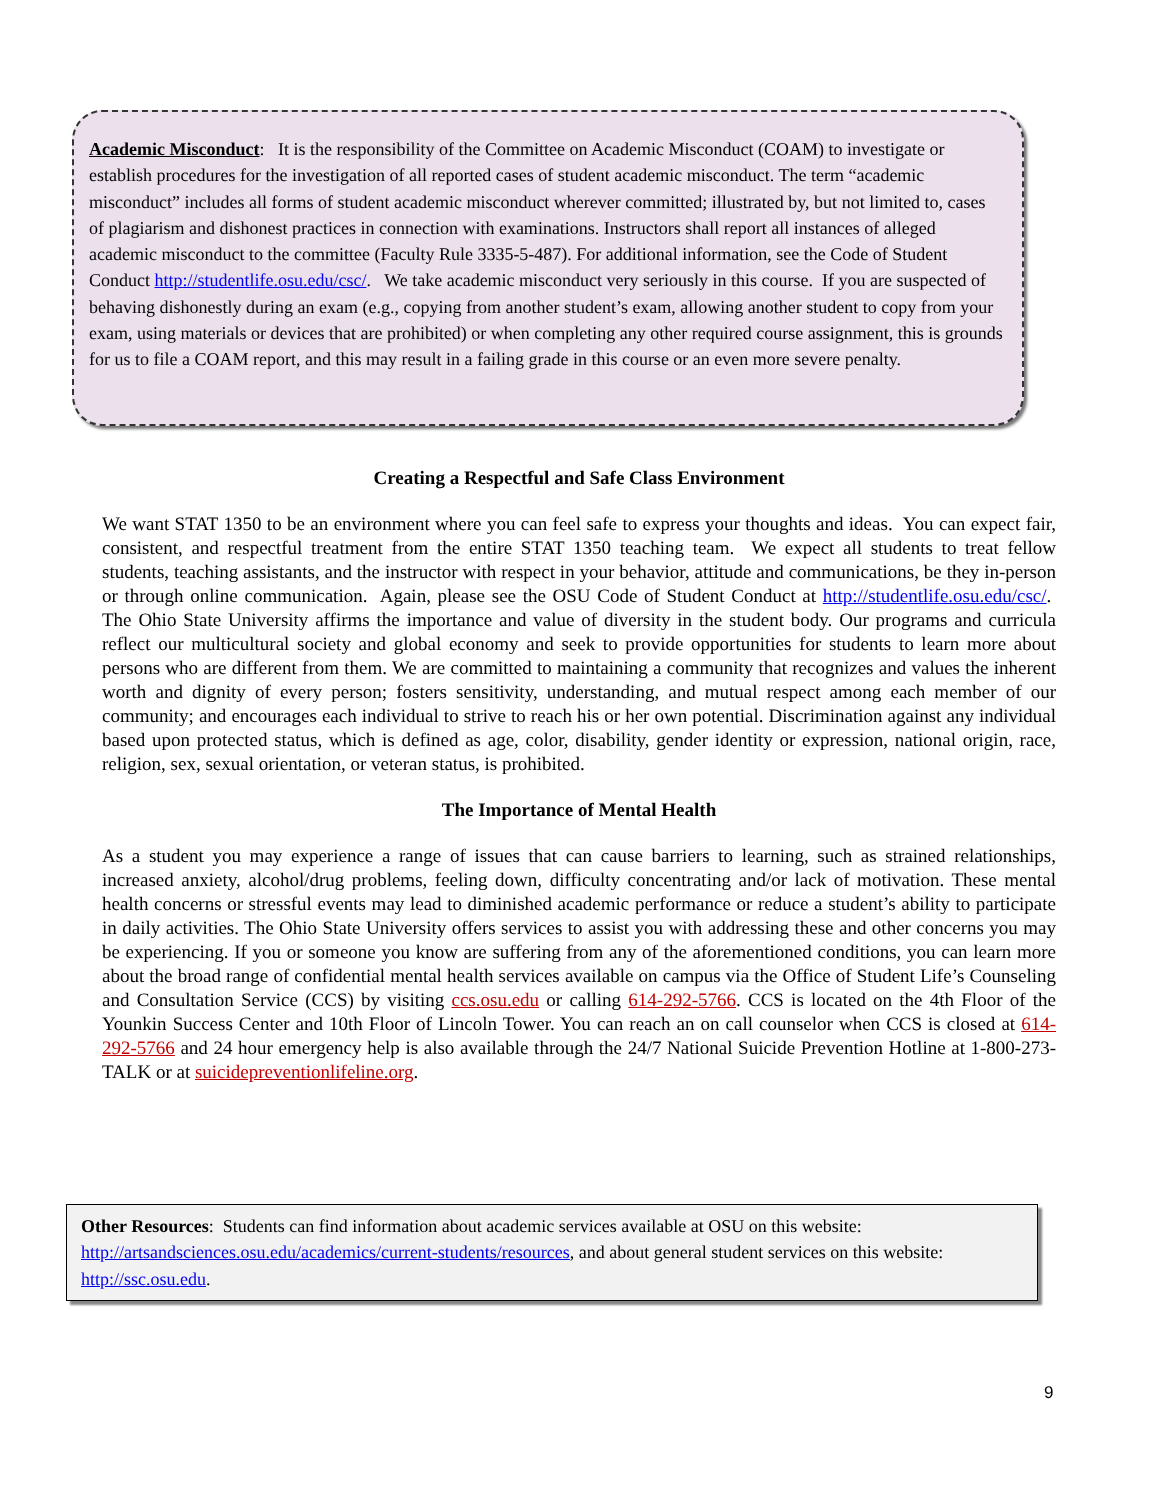Academic Misconduct: It is the responsibility of the Committee on Academic Misconduct (COAM) to investigate or establish procedures for the investigation of all reported cases of student academic misconduct. The term “academic misconduct” includes all forms of student academic misconduct wherever committed; illustrated by, but not limited to, cases of plagiarism and dishonest practices in connection with examinations. Instructors shall report all instances of alleged academic misconduct to the committee (Faculty Rule 3335-5-487). For additional information, see the Code of Student Conduct http://studentlife.osu.edu/csc/. We take academic misconduct very seriously in this course. If you are suspected of behaving dishonestly during an exam (e.g., copying from another student’s exam, allowing another student to copy from your exam, using materials or devices that are prohibited) or when completing any other required course assignment, this is grounds for us to file a COAM report, and this may result in a failing grade in this course or an even more severe penalty.
Creating a Respectful and Safe Class Environment
We want STAT 1350 to be an environment where you can feel safe to express your thoughts and ideas. You can expect fair, consistent, and respectful treatment from the entire STAT 1350 teaching team. We expect all students to treat fellow students, teaching assistants, and the instructor with respect in your behavior, attitude and communications, be they in-person or through online communication. Again, please see the OSU Code of Student Conduct at http://studentlife.osu.edu/csc/. The Ohio State University affirms the importance and value of diversity in the student body. Our programs and curricula reflect our multicultural society and global economy and seek to provide opportunities for students to learn more about persons who are different from them. We are committed to maintaining a community that recognizes and values the inherent worth and dignity of every person; fosters sensitivity, understanding, and mutual respect among each member of our community; and encourages each individual to strive to reach his or her own potential. Discrimination against any individual based upon protected status, which is defined as age, color, disability, gender identity or expression, national origin, race, religion, sex, sexual orientation, or veteran status, is prohibited.
The Importance of Mental Health
As a student you may experience a range of issues that can cause barriers to learning, such as strained relationships, increased anxiety, alcohol/drug problems, feeling down, difficulty concentrating and/or lack of motivation. These mental health concerns or stressful events may lead to diminished academic performance or reduce a student’s ability to participate in daily activities. The Ohio State University offers services to assist you with addressing these and other concerns you may be experiencing. If you or someone you know are suffering from any of the aforementioned conditions, you can learn more about the broad range of confidential mental health services available on campus via the Office of Student Life’s Counseling and Consultation Service (CCS) by visiting ccs.osu.edu or calling 614-292-5766. CCS is located on the 4th Floor of the Younkin Success Center and 10th Floor of Lincoln Tower. You can reach an on call counselor when CCS is closed at 614-292-5766 and 24 hour emergency help is also available through the 24/7 National Suicide Prevention Hotline at 1-800-273-TALK or at suicidepreventionlifeline.org.
Other Resources: Students can find information about academic services available at OSU on this website: http://artsandsciences.osu.edu/academics/current-students/resources, and about general student services on this website: http://ssc.osu.edu.
9